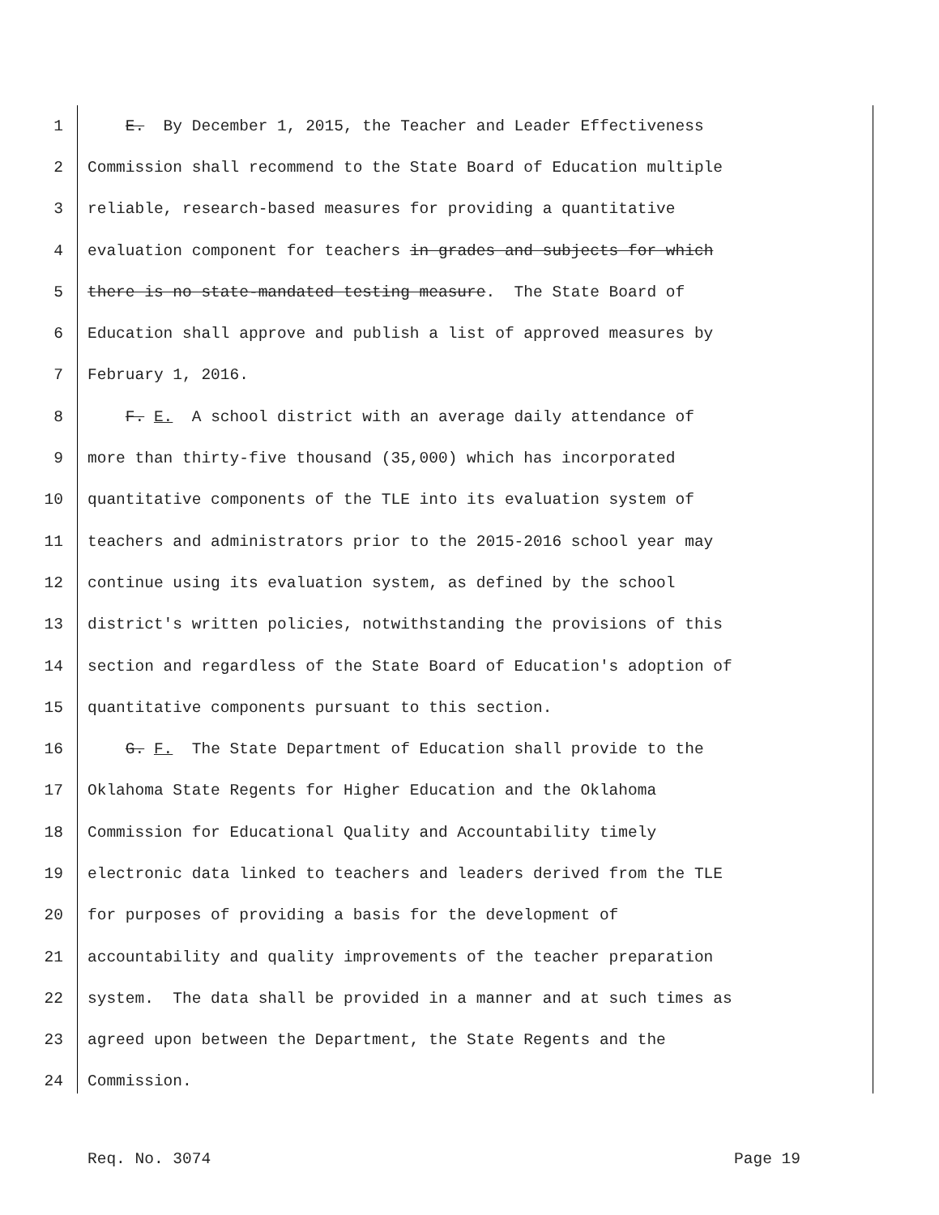1 E. By December 1, 2015, the Teacher and Leader Effectiveness
2 Commission shall recommend to the State Board of Education multiple
3 reliable, research-based measures for providing a quantitative
4 evaluation component for teachers in grades and subjects for which
5 there is no state-mandated testing measure. The State Board of
6 Education shall approve and publish a list of approved measures by
7 February 1, 2016.
8 F. E. A school district with an average daily attendance of
9 more than thirty-five thousand (35,000) which has incorporated
10 quantitative components of the TLE into its evaluation system of
11 teachers and administrators prior to the 2015-2016 school year may
12 continue using its evaluation system, as defined by the school
13 district's written policies, notwithstanding the provisions of this
14 section and regardless of the State Board of Education's adoption of
15 quantitative components pursuant to this section.
16 G. F. The State Department of Education shall provide to the
17 Oklahoma State Regents for Higher Education and the Oklahoma
18 Commission for Educational Quality and Accountability timely
19 electronic data linked to teachers and leaders derived from the TLE
20 for purposes of providing a basis for the development of
21 accountability and quality improvements of the teacher preparation
22 system. The data shall be provided in a manner and at such times as
23 agreed upon between the Department, the State Regents and the
24 Commission.
Req. No. 3074 Page 19